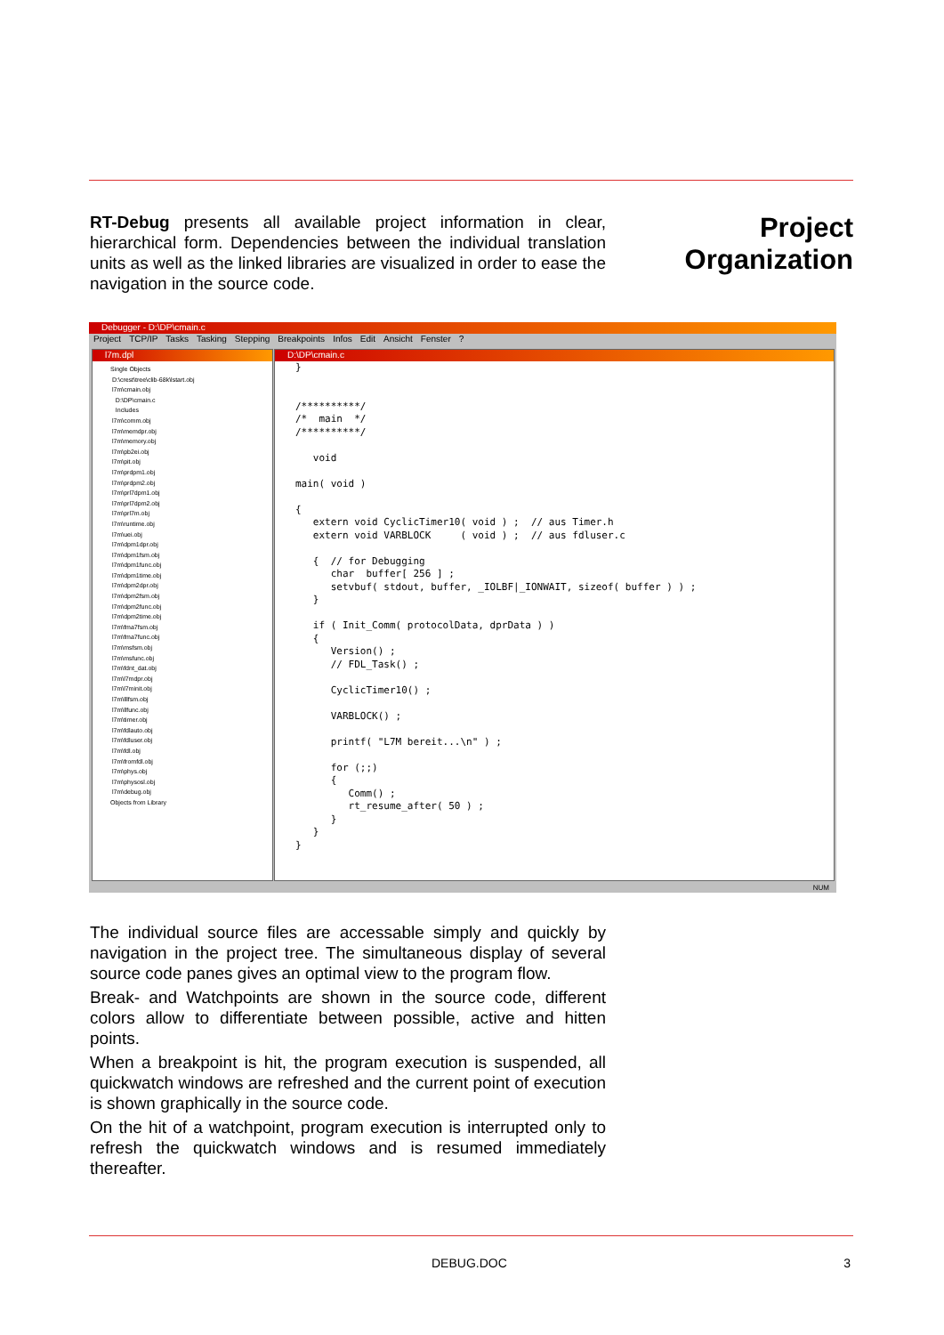RT-Debug presents all available project information in clear, hierarchical form. Dependencies between the individual translation units as well as the linked libraries are visualized in order to ease the navigation in the source code.
Project
Organization
Debugger - D:\DP\cmain.c
Project TCP/IP Tasks Tasking Stepping Breakpoints Infos Edit Ansicht Fenster?
l7m.dpl
Single Objects D:\crest\tree\clib-68k\lstart.obj l7m\cmain.obj D:\DP\cmain.c Includes l7m\comm.obj l7m\memdpr.obj l7m\memory.obj l7m\pb2ei.obj l7m\pit.obj l7m\prdpm1.obj l7m\prdpm2.obj l7m\prl7dpm1.obj l7m\prl7dpm2.obj l7m\prl7m.obj l7m\runtime.obj l7m\uei.obj l7m\dpm1dpr.obj l7m\dpm1fsm.obj l7m\dpm1func.obj l7m\dpm1time.obj l7m\dpm2dpr.obj l7m\dpm2fsm.obj l7m\dpm2func.obj l7m\dpm2time.obj l7m\fma7fsm.obj l7m\fma7func.obj l7m\msfsm.obj l7m\msfunc.obj l7m\fdnt_dat.obj l7m\l7mdpr.obj l7m\l7minit.obj l7m\lllfsm.obj l7m\llfunc.obj l7m\timer.obj l7m\fdlauto.obj l7m\fdluser.obj l7m\fdl.obj l7m\fromfdl.obj l7m\phys.obj l7m\physosl.obj l7m\debug.obj Objects from Library
D:\DP\cmain.c
}


/**********/
/*  main  */
/**********/

   void

main( void )

{
   extern void CyclicTimer10( void ) ;  // aus Timer.h
   extern void VARBLOCK     ( void ) ;  // aus fdluser.c

   {  // for Debugging
      char  buffer[ 256 ] ;
      setvbuf( stdout, buffer, _IOLBF|_IONWAIT, sizeof( buffer ) ) ;
   }

   if ( Init_Comm( protocolData, dprData ) )
   {
      Version() ;
      // FDL_Task() ;

      CyclicTimer10() ;

      VARBLOCK() ;

      printf( "L7M bereit...\n" ) ;

      for (;;)
      {
         Comm() ;
         rt_resume_after( 50 ) ;
      }
   }
}
NUM
The individual source files are accessable simply and quickly by navigation in the project tree. The simultaneous display of several source code panes gives an optimal view to the program flow.
Break- and Watchpoints are shown in the source code, different colors allow to differentiate between possible, active and hitten points.
When a breakpoint is hit, the program execution is suspended, all quickwatch windows are refreshed and the current point of execution is shown graphically in the source code.
On the hit of a watchpoint, program execution is interrupted only to refresh the quickwatch windows and is resumed immediately thereafter.
DEBUG.DOC 3